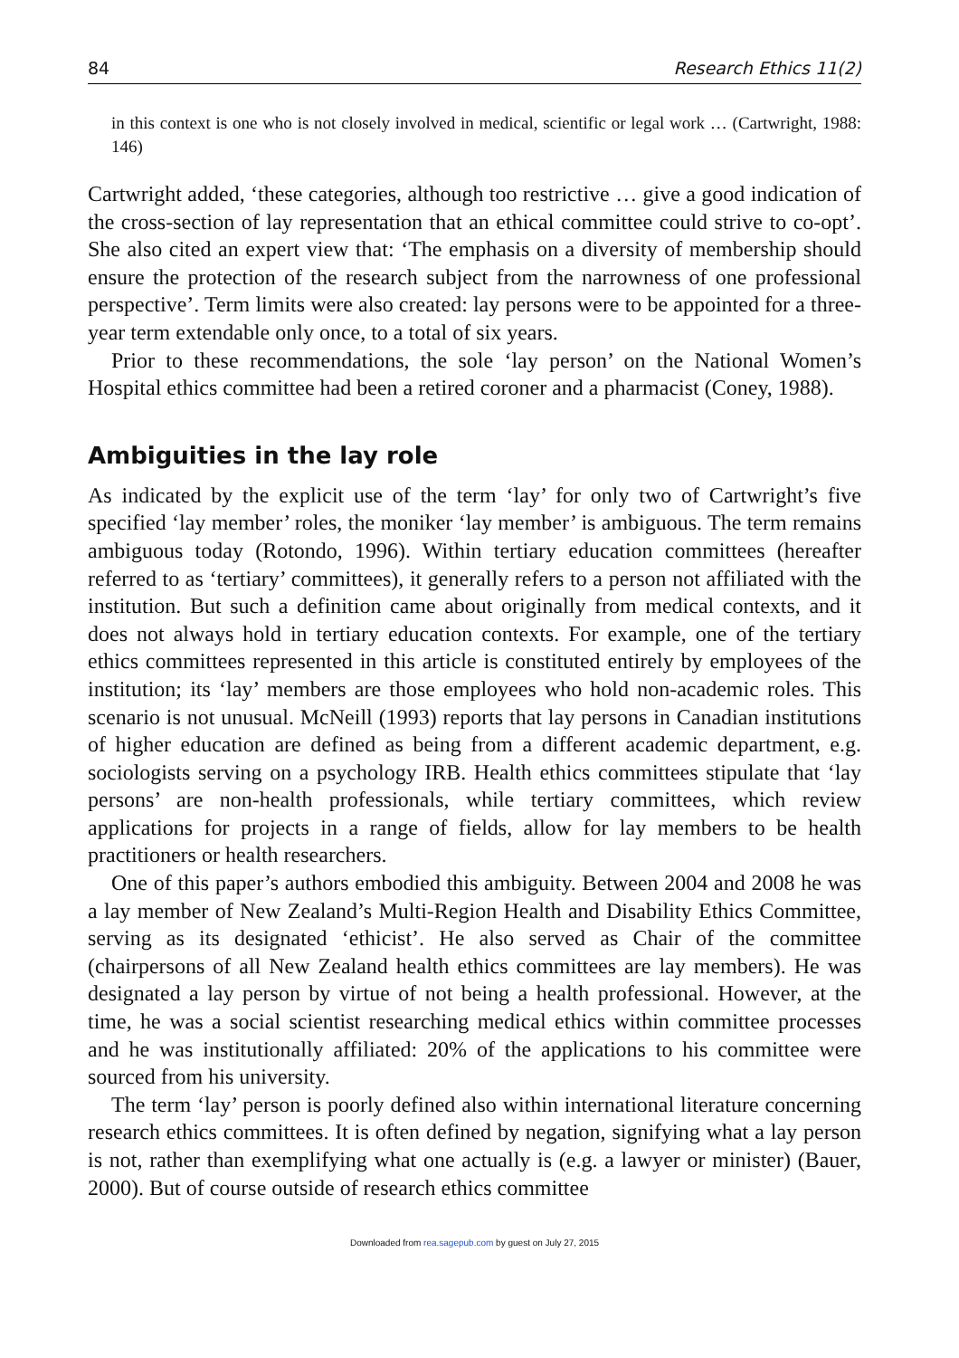84 Research Ethics 11(2)
in this context is one who is not closely involved in medical, scientific or legal work … (Cartwright, 1988: 146)
Cartwright added, ‘these categories, although too restrictive … give a good indication of the cross-section of lay representation that an ethical committee could strive to co-opt’. She also cited an expert view that: ‘The emphasis on a diversity of membership should ensure the protection of the research subject from the narrowness of one professional perspective’. Term limits were also created: lay persons were to be appointed for a three-year term extendable only once, to a total of six years.
Prior to these recommendations, the sole ‘lay person’ on the National Women’s Hospital ethics committee had been a retired coroner and a pharmacist (Coney, 1988).
Ambiguities in the lay role
As indicated by the explicit use of the term ‘lay’ for only two of Cartwright’s five specified ‘lay member’ roles, the moniker ‘lay member’ is ambiguous. The term remains ambiguous today (Rotondo, 1996). Within tertiary education committees (hereafter referred to as ‘tertiary’ committees), it generally refers to a person not affiliated with the institution. But such a definition came about originally from medical contexts, and it does not always hold in tertiary education contexts. For example, one of the tertiary ethics committees represented in this article is constituted entirely by employees of the institution; its ‘lay’ members are those employees who hold non-academic roles. This scenario is not unusual. McNeill (1993) reports that lay persons in Canadian institutions of higher education are defined as being from a different academic department, e.g. sociologists serving on a psychology IRB. Health ethics committees stipulate that ‘lay persons’ are non-health professionals, while tertiary committees, which review applications for projects in a range of fields, allow for lay members to be health practitioners or health researchers.
One of this paper’s authors embodied this ambiguity. Between 2004 and 2008 he was a lay member of New Zealand’s Multi-Region Health and Disability Ethics Committee, serving as its designated ‘ethicist’. He also served as Chair of the committee (chairpersons of all New Zealand health ethics committees are lay members). He was designated a lay person by virtue of not being a health professional. However, at the time, he was a social scientist researching medical ethics within committee processes and he was institutionally affiliated: 20% of the applications to his committee were sourced from his university.
The term ‘lay’ person is poorly defined also within international literature concerning research ethics committees. It is often defined by negation, signifying what a lay person is not, rather than exemplifying what one actually is (e.g. a lawyer or minister) (Bauer, 2000). But of course outside of research ethics committee
Downloaded from rea.sagepub.com by guest on July 27, 2015